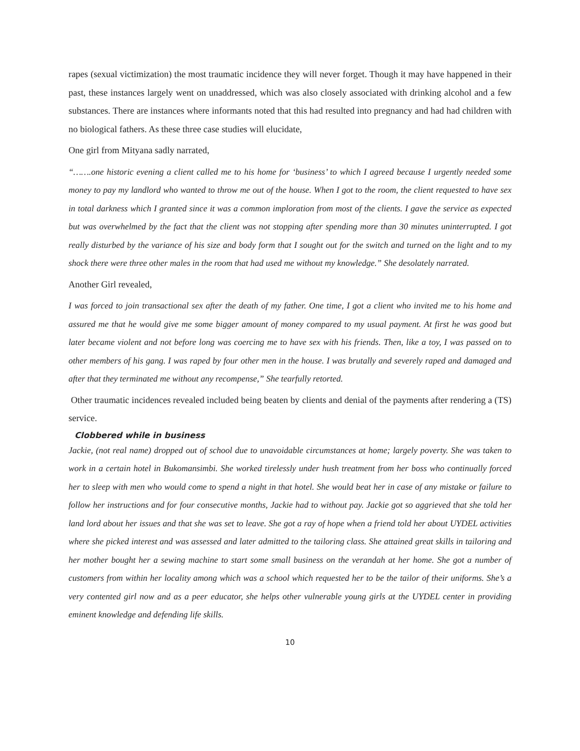rapes (sexual victimization) the most traumatic incidence they will never forget. Though it may have happened in their past, these instances largely went on unaddressed, which was also closely associated with drinking alcohol and a few substances. There are instances where informants noted that this had resulted into pregnancy and had had children with no biological fathers. As these three case studies will elucidate,
One girl from Mityana sadly narrated,
“…….one historic evening a client called me to his home for ‘business’ to which I agreed because I urgently needed some money to pay my landlord who wanted to throw me out of the house. When I got to the room, the client requested to have sex in total darkness which I granted since it was a common imploration from most of the clients. I gave the service as expected but was overwhelmed by the fact that the client was not stopping after spending more than 30 minutes uninterrupted. I got really disturbed by the variance of his size and body form that I sought out for the switch and turned on the light and to my shock there were three other males in the room that had used me without my knowledge.” She desolately narrated.
Another Girl revealed,
I was forced to join transactional sex after the death of my father. One time, I got a client who invited me to his home and assured me that he would give me some bigger amount of money compared to my usual payment. At first he was good but later became violent and not before long was coercing me to have sex with his friends. Then, like a toy, I was passed on to other members of his gang. I was raped by four other men in the house. I was brutally and severely raped and damaged and after that they terminated me without any recompense,” She tearfully retorted.
Other traumatic incidences revealed included being beaten by clients and denial of the payments after rendering a (TS) service.
Clobbered while in business
Jackie, (not real name) dropped out of school due to unavoidable circumstances at home; largely poverty. She was taken to work in a certain hotel in Bukomansimbi. She worked tirelessly under hush treatment from her boss who continually forced her to sleep with men who would come to spend a night in that hotel. She would beat her in case of any mistake or failure to follow her instructions and for four consecutive months, Jackie had to without pay. Jackie got so aggrieved that she told her land lord about her issues and that she was set to leave. She got a ray of hope when a friend told her about UYDEL activities where she picked interest and was assessed and later admitted to the tailoring class. She attained great skills in tailoring and her mother bought her a sewing machine to start some small business on the verandah at her home. She got a number of customers from within her locality among which was a school which requested her to be the tailor of their uniforms. She’s a very contented girl now and as a peer educator, she helps other vulnerable young girls at the UYDEL center in providing eminent knowledge and defending life skills.
10